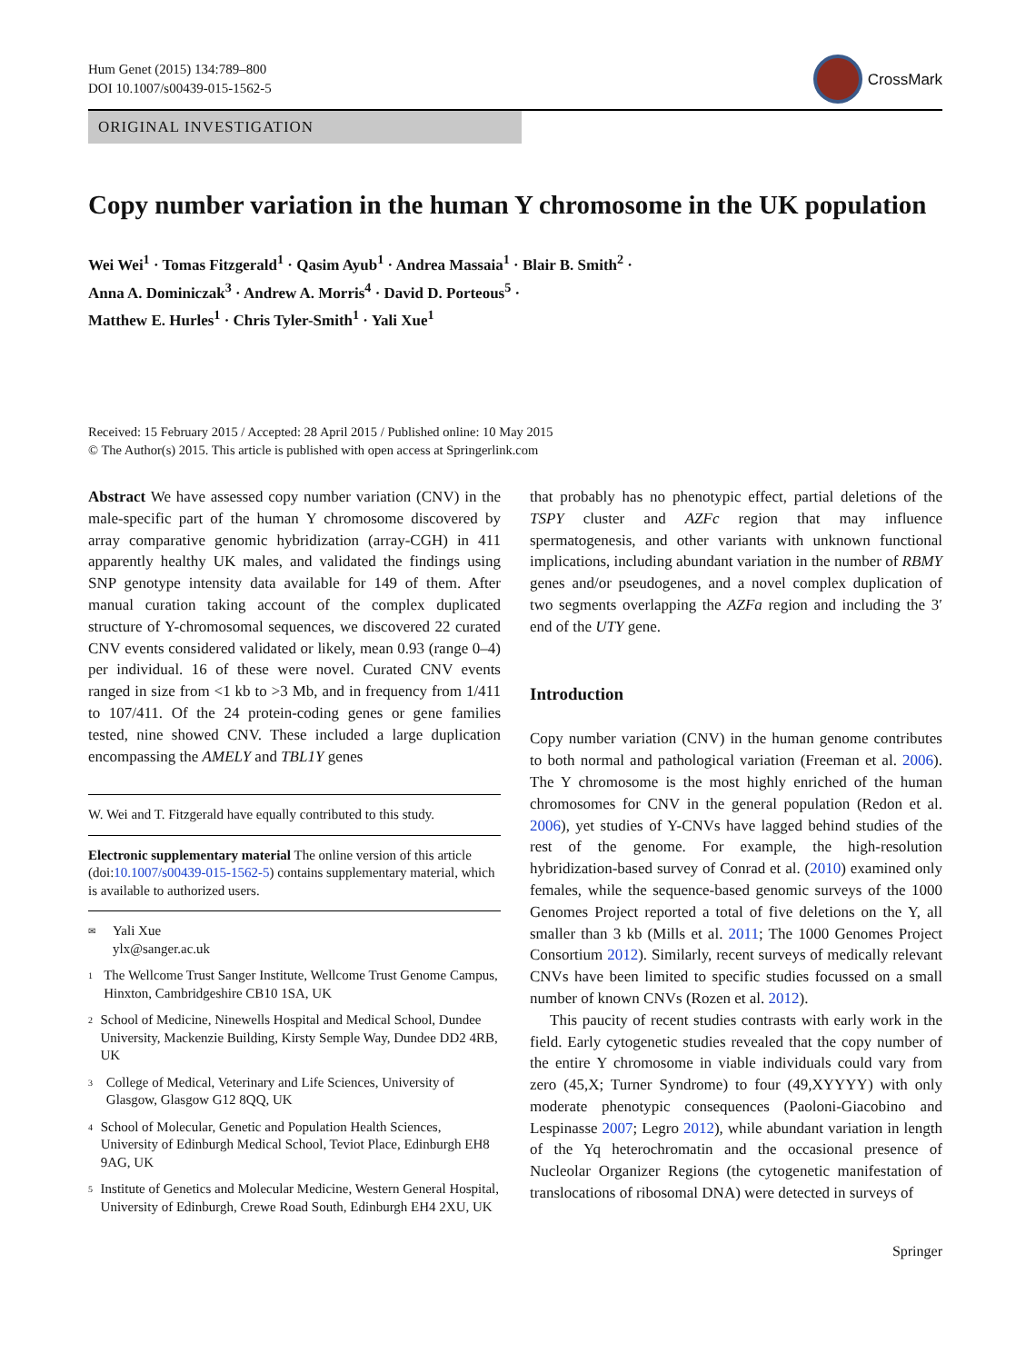Hum Genet (2015) 134:789–800
DOI 10.1007/s00439-015-1562-5
CrossMark
ORIGINAL INVESTIGATION
Copy number variation in the human Y chromosome in the UK population
Wei Wei<sup>1</sup> · Tomas Fitzgerald<sup>1</sup> · Qasim Ayub<sup>1</sup> · Andrea Massaia<sup>1</sup> · Blair B. Smith<sup>2</sup> ·
Anna A. Dominiczak<sup>3</sup> · Andrew A. Morris<sup>4</sup> · David D. Porteous<sup>5</sup> ·
Matthew E. Hurles<sup>1</sup> · Chris Tyler-Smith<sup>1</sup> · Yali Xue<sup>1</sup>
Received: 15 February 2015 / Accepted: 28 April 2015 / Published online: 10 May 2015
© The Author(s) 2015. This article is published with open access at Springerlink.com
Abstract We have assessed copy number variation (CNV) in the male-specific part of the human Y chromosome discovered by array comparative genomic hybridization (array-CGH) in 411 apparently healthy UK males, and validated the findings using SNP genotype intensity data available for 149 of them. After manual curation taking account of the complex duplicated structure of Y-chromosomal sequences, we discovered 22 curated CNV events considered validated or likely, mean 0.93 (range 0–4) per individual. 16 of these were novel. Curated CNV events ranged in size from <1 kb to >3 Mb, and in frequency from 1/411 to 107/411. Of the 24 protein-coding genes or gene families tested, nine showed CNV. These included a large duplication encompassing the AMELY and TBL1Y genes
W. Wei and T. Fitzgerald have equally contributed to this study.
Electronic supplementary material The online version of this article (doi:10.1007/s00439-015-1562-5) contains supplementary material, which is available to authorized users.
<sup>✉</sup>
Yali Xue
ylx@sanger.ac.uk
<sup>1</sup>
The Wellcome Trust Sanger Institute, Wellcome Trust Genome Campus, Hinxton, Cambridgeshire CB10 1SA, UK
<sup>2</sup>
School of Medicine, Ninewells Hospital and Medical School, Dundee University, Mackenzie Building, Kirsty Semple Way, Dundee DD2 4RB, UK
<sup>3</sup>
College of Medical, Veterinary and Life Sciences, University of Glasgow, Glasgow G12 8QQ, UK
<sup>4</sup>
School of Molecular, Genetic and Population Health Sciences, University of Edinburgh Medical School, Teviot Place, Edinburgh EH8 9AG, UK
<sup>5</sup>
Institute of Genetics and Molecular Medicine, Western General Hospital, University of Edinburgh, Crewe Road South, Edinburgh EH4 2XU, UK
that probably has no phenotypic effect, partial deletions of the TSPY cluster and AZFc region that may influence spermatogenesis, and other variants with unknown functional implications, including abundant variation in the number of RBMY genes and/or pseudogenes, and a novel complex duplication of two segments overlapping the AZFa region and including the 3′ end of the UTY gene.
Introduction
Copy number variation (CNV) in the human genome contributes to both normal and pathological variation (Freeman et al. 2006). The Y chromosome is the most highly enriched of the human chromosomes for CNV in the general population (Redon et al. 2006), yet studies of Y-CNVs have lagged behind studies of the rest of the genome. For example, the high-resolution hybridization-based survey of Conrad et al. (2010) examined only females, while the sequence-based genomic surveys of the 1000 Genomes Project reported a total of five deletions on the Y, all smaller than 3 kb (Mills et al. 2011; The 1000 Genomes Project Consortium 2012). Similarly, recent surveys of medically relevant CNVs have been limited to specific studies focussed on a small number of known CNVs (Rozen et al. 2012).
This paucity of recent studies contrasts with early work in the field. Early cytogenetic studies revealed that the copy number of the entire Y chromosome in viable individuals could vary from zero (45,X; Turner Syndrome) to four (49,XYYYY) with only moderate phenotypic consequences (Paoloni-Giacobino and Lespinasse 2007; Legro 2012), while abundant variation in length of the Yq heterochromatin and the occasional presence of Nucleolar Organizer Regions (the cytogenetic manifestation of translocations of ribosomal DNA) were detected in surveys of
Springer